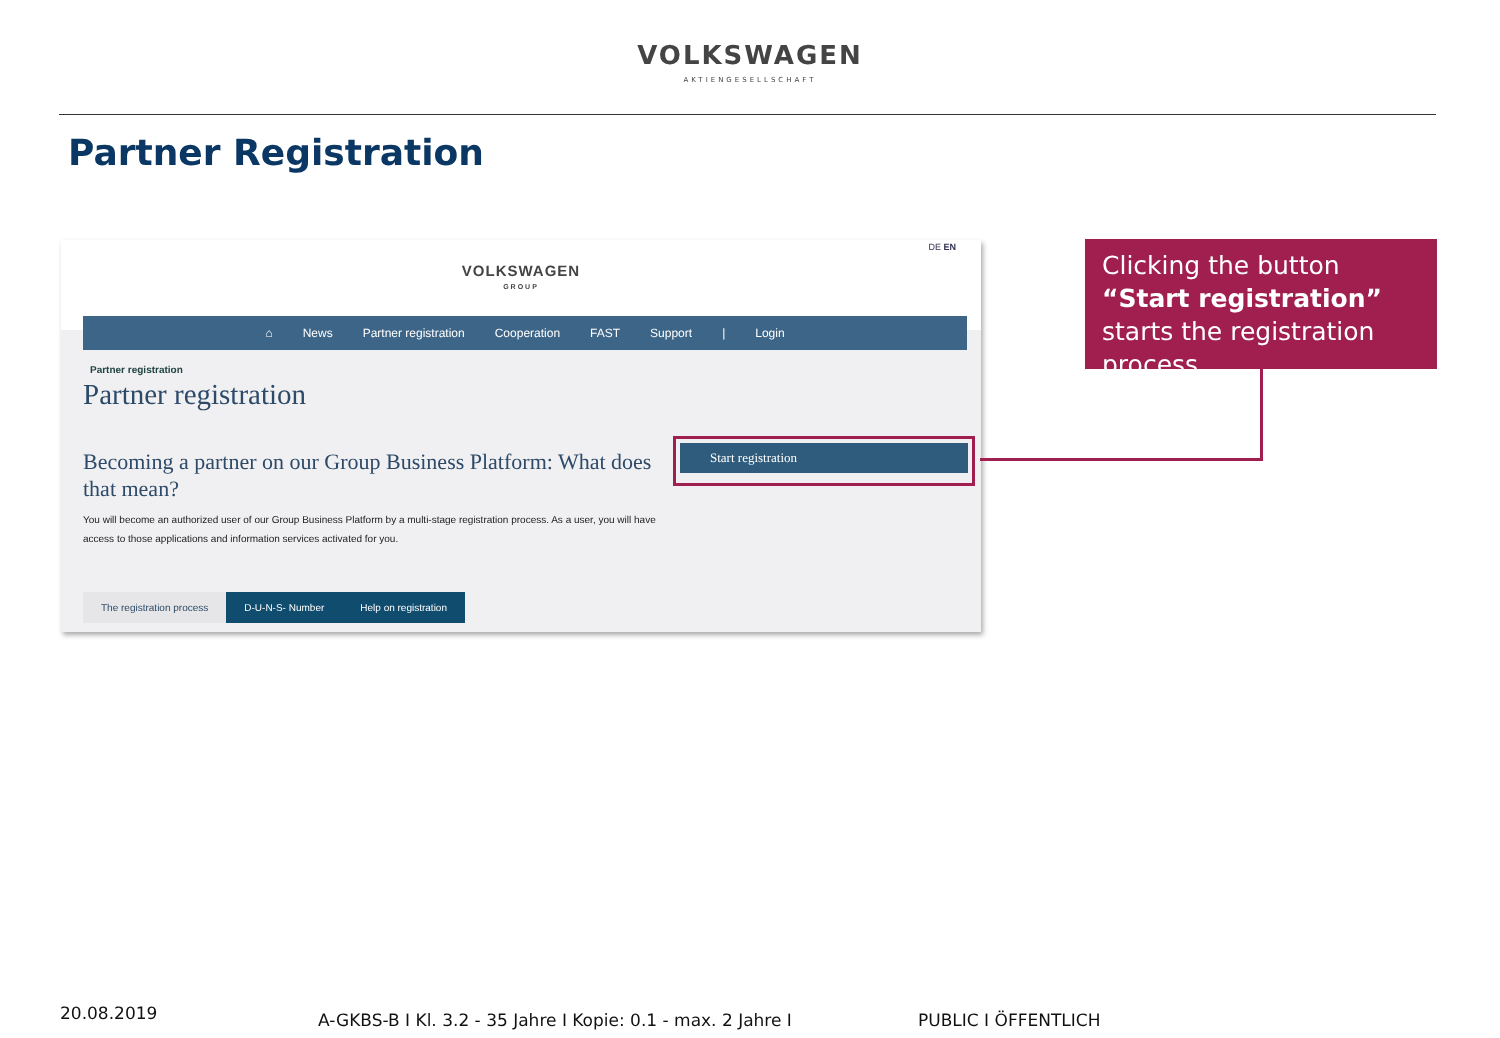VOLKSWAGEN
AKTIENGESELLSCHAFT
Partner Registration
DE EN
VOLKSWAGEN
GROUP
⌂ News Partner registration Cooperation FAST Support | Login
Partner registration
Partner registration
Becoming a partner on our Group Business Platform: What does that mean?
You will become an authorized user of our Group Business Platform by a multi-stage registration process. As a user, you will have access to those applications and information services activated for you.
Start registration
The registration process D-U-N-S- Number Help on registration
Clicking the button “Start registration” starts the registration process.
20.08.2019
A-GKBS-B I Kl. 3.2 - 35 Jahre I Kopie: 0.1 - max. 2 Jahre I
PUBLIC I ÖFFENTLICH